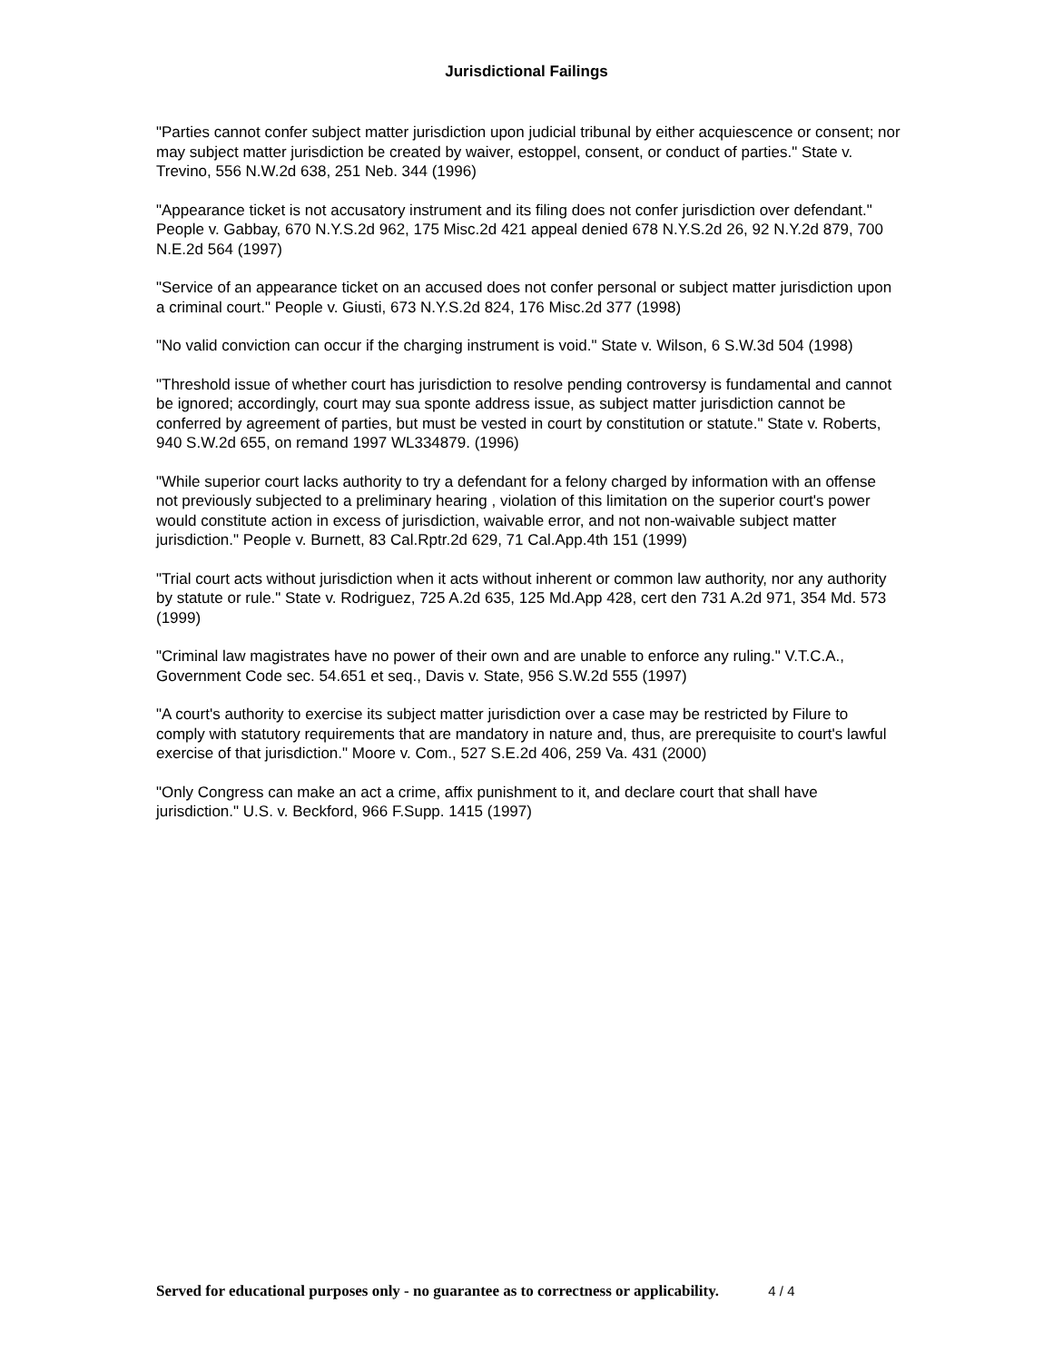Jurisdictional Failings
"Parties cannot confer subject matter jurisdiction upon judicial tribunal by either acquiescence or consent; nor may subject matter jurisdiction be created by waiver, estoppel, consent, or conduct of parties." State v. Trevino, 556 N.W.2d 638, 251 Neb. 344 (1996)
"Appearance ticket is not accusatory instrument and its filing does not confer jurisdiction over defendant." People v. Gabbay, 670 N.Y.S.2d 962, 175 Misc.2d 421 appeal denied 678 N.Y.S.2d 26, 92 N.Y.2d 879, 700 N.E.2d 564 (1997)
"Service of an appearance ticket on an accused does not confer personal or subject matter jurisdiction upon a criminal court." People v. Giusti, 673 N.Y.S.2d 824, 176 Misc.2d 377 (1998)
"No valid conviction can occur if the charging instrument is void." State v. Wilson, 6 S.W.3d 504 (1998)
"Threshold issue of whether court has jurisdiction to resolve pending controversy is fundamental and cannot be ignored; accordingly, court may sua sponte address issue, as subject matter jurisdiction cannot be conferred by agreement of parties, but must be vested in court by constitution or statute." State v. Roberts, 940 S.W.2d 655, on remand 1997 WL334879. (1996)
"While superior court lacks authority to try a defendant for a felony charged by information with an offense not previously subjected to a preliminary hearing , violation of this limitation on the superior court's power would constitute action in excess of jurisdiction, waivable error, and not non-waivable subject matter jurisdiction." People v. Burnett, 83 Cal.Rptr.2d 629, 71 Cal.App.4th 151 (1999)
"Trial court acts without jurisdiction when it acts without inherent or common law authority, nor any authority by statute or rule." State v. Rodriguez, 725 A.2d 635, 125 Md.App 428, cert den 731 A.2d 971, 354 Md. 573 (1999)
"Criminal law magistrates have no power of their own and are unable to enforce any ruling." V.T.C.A., Government Code sec. 54.651 et seq., Davis v. State, 956 S.W.2d 555 (1997)
"A court's authority to exercise its subject matter jurisdiction over a case may be restricted by Filure to comply with statutory requirements that are mandatory in nature and, thus, are prerequisite to court's lawful exercise of that jurisdiction." Moore v. Com., 527 S.E.2d 406, 259 Va. 431 (2000)
"Only Congress can make an act a crime, affix punishment to it, and declare court that shall have jurisdiction." U.S. v. Beckford, 966 F.Supp. 1415 (1997)
Served for educational purposes only - no guarantee as to correctness or applicability. 4 / 4